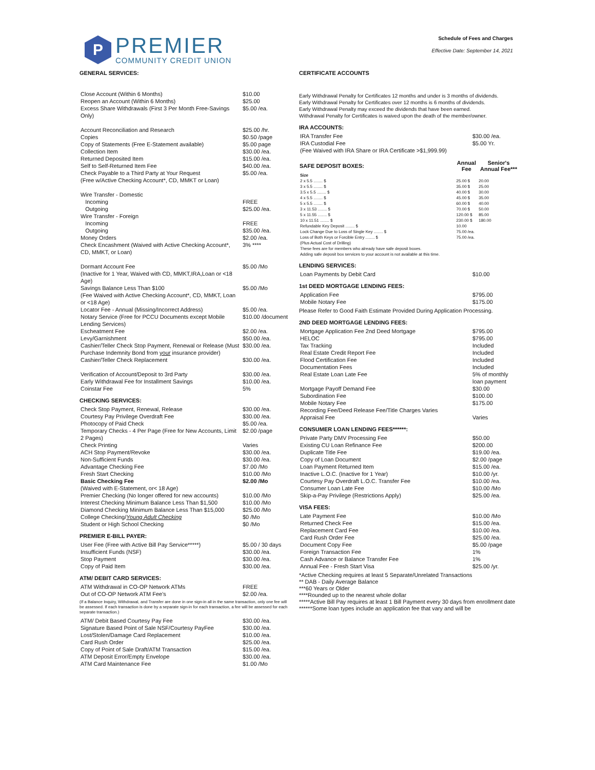P
PREMIER
COMMUNITY CREDIT UNION
Schedule of Fees and Charges
Effective Date: September 14, 2021
GENERAL SERVICES:
| Close Account (Within 6 Months) | $10.00 |
| Reopen an Account (Within 6 Months) | $25.00 |
| Excess Share Withdrawals (First 3 Per Month Free-Savings Only) | $5.00 /ea. |
| Account Reconciliation and Research | $25.00 /hr. |
| Copies | $0.50 /page |
| Copy of Statements (Free E-Statement available) | $5.00 page |
| Collection Item | $30.00 /ea. |
| Returned Deposited Item | $15.00 /ea. |
| Self to Self-Returned Item Fee | $40.00 /ea. |
| Check Payable to a Third Party at Your Request | $5.00 /ea. |
| (Free w/Active Checking Account*, CD, MMKT or Loan) | |
| Wire Transfer - Domestic | |
| Incoming | FREE |
| Outgoing | $25.00 /ea. |
| Wire Transfer - Foreign | |
| Incoming | FREE |
| Outgoing | $35.00 /ea. |
| Money Orders | $2.00 /ea. |
| Check Encashment (Waived with Active Checking Account*, CD, MMKT, or Loan) | 3% **** |
| Dormant Account Fee (Inactive for 1 Year, Waived with CD, MMKT,IRA,Loan or <18 Age) | $5.00 /Mo |
| Savings Balance Less Than $100 (Fee Waived with Active Checking Account*, CD, MMKT, Loan or <18 Age) | $5.00 /Mo |
| Locator Fee - Annual (Missing/Incorrect Address) | $5.00 /ea. |
| Notary Service (Free for PCCU Documents except Mobile Lending Services) | $10.00 /document |
| Escheatment Fee | $2.00 /ea. |
| Levy/Garnishment | $50.00 /ea. |
| Cashier/Teller Check Stop Payment, Renewal or Release (Must Purchase Indemnity Bond from your insurance provider) | $30.00 /ea. |
| Cashier/Teller Check Replacement | $30.00 /ea. |
| Verification of Account/Deposit to 3rd Party | $30.00 /ea. |
| Early Withdrawal Fee for Installment Savings | $10.00 /ea. |
| Coinstar Fee | 5% |
CHECKING SERVICES:
| Check Stop Payment, Renewal, Release | $30.00 /ea. |
| Courtesy Pay Privilege Overdraft Fee | $30.00 /ea. |
| Photocopy of Paid Check | $5.00 /ea. |
| Temporary Checks - 4 Per Page (Free for New Accounts, Limit 2 Pages) | $2.00 /page |
| Check Printing | Varies |
| ACH Stop Payment/Revoke | $30.00 /ea. |
| Non-Sufficient Funds | $30.00 /ea. |
| Advantage Checking Fee | $7.00 /Mo |
| Fresh Start Checking | $10.00 /Mo |
| Basic Checking Fee (Waived with E-Statement, or< 18 Age) | $2.00 /Mo |
| Premier Checking (No longer offered for new accounts) | $10.00 /Mo |
| Interest Checking Minimum Balance Less Than $1,500 | $10.00 /Mo |
| Diamond Checking Minimum Balance Less Than $15,000 | $25.00 /Mo |
| College Checking/ Young Adult Checking | $0 /Mo |
| Student or High School Checking | $0 /Mo |
PREMIER E-BILL PAYER:
| User Fee (Free with Active Bill Pay Service*****) | $5.00 / 30 days |
| Insufficient Funds (NSF) | $30.00 /ea. |
| Stop Payment | $30.00 /ea. |
| Copy of Paid Item | $30.00 /ea. |
ATM/ DEBIT CARD SERVICES:
| ATM Withdrawal in CO-OP Network ATMs | FREE |
| Out of CO-OP Network ATM Fee's | $2.00 /ea. |
(If a Balance Inquiry, Withdrawal, and Transfer are done in one sign-in all in the same transaction, only one fee will be assessed. If each transaction is done by a separate sign-in for each transaction, a fee will be assessed for each separate transaction.)
| ATM/ Debit Based Courtesy Pay Fee | $30.00 /ea. |
| Signature Based Point of Sale NSF/Courtesy PayFee | $30.00 /ea. |
| Lost/Stolen/Damage Card Replacement | $10.00 /ea. |
| Card Rush Order | $25.00 /ea. |
| Copy of Point of Sale Draft/ATM Transaction | $15.00 /ea. |
| ATM Deposit Error/Empty Envelope | $30.00 /ea. |
| ATM Card Maintenance Fee | $1.00 /Mo |
CERTIFICATE ACCOUNTS
Early Withdrawal Penalty for Certificates 12 months and under is 3 months of dividends.
Early Withdrawal Penalty for Certificates over 12 months is 6 months of dividends.
Early Withdrawal Penalty may exceed the dividends that have been earned.
Withdrawal Penalty for Certificates is waived upon the death of the member/owner.
IRA ACCOUNTS:
| IRA Transfer Fee | $30.00 /ea. |
| IRA Custodial Fee | $5.00 Yr. |
| (Fee Waived with IRA Share or IRA Certificate >$1,999.99) | |
| SAFE DEPOSIT BOXES: | Annual Fee | Senior's Annual Fee*** |
| --- | --- | --- |
| Size | | |
| 2 x 5.5 ........ $ | 25.00 $ | 20.00 |
| 3 x 5.5 ........ $ | 35.00 $ | 25.00 |
| 3.5 x 5.5 ........ $ | 40.00 $ | 30.00 |
| 4 x 5.5 ........ $ | 45.00 $ | 35.00 |
| 5 x 5.5 ........ $ | 60.00 $ | 40.00 |
| 3 x 11.53 ........ $ | 70.00 $ | 50.00 |
| 5 x 11.55 ........ $ | 120.00 $ | 85.00 |
| 10 x 11.51 ........ $ | 230.00 $ | 180.00 |
| Refundable Key Deposit ........ $ | 10.00 | |
| Lock Change Due to Loss of Single Key ........ $ | 75.00 /ea. | |
| Loss of Both Keys or Forcible Entry ........ $ (Plus Actual Cost of Drilling) These fees are for members who already have safe deposit boxes. Adding safe deposit box services to your account is not available at this time. | 75.00 /ea. | |
LENDING SERVICES:
| Loan Payments by Debit Card | $10.00 |
1st DEED MORTGAGE LENDING FEES:
| Application Fee | $795.00 |
| Mobile Notary Fee | $175.00 |
Please Refer to Good Faith Estimate Provided During Application Processing.
2ND DEED MORTGAGE LENDING FEES:
| Mortgage Application Fee 2nd Deed Mortgage | $795.00 |
| HELOC | $795.00 |
| Tax Tracking | Included |
| Real Estate Credit Report Fee | Included |
| Flood Certification Fee | Included |
| Documentation Fees | Included |
| Real Estate Loan Late Fee | 5% of monthly loan payment |
| Mortgage Payoff Demand Fee | $30.00 |
| Subordination Fee | $100.00 |
| Mobile Notary Fee | $175.00 |
| Recording Fee/Deed Release Fee/Title Charges Varies | |
| Appraisal Fee | Varies |
CONSUMER LOAN LENDING FEES******:
| Private Party DMV Processing Fee | $50.00 |
| Existing CU Loan Refinance Fee | $200.00 |
| Duplicate Title Fee | $19.00 /ea. |
| Copy of Loan Document | $2.00 /page |
| Loan Payment Returned Item | $15.00 /ea. |
| Inactive L.O.C. (Inactive for 1 Year) | $10.00 /yr. |
| Courtesy Pay Overdraft L.O.C. Transfer Fee | $10.00 /ea. |
| Consumer Loan Late Fee | $10.00 /Mo |
| Skip-a-Pay Privilege (Restrictions Apply) | $25.00 /ea. |
VISA FEES:
| Late Payment Fee | $10.00 /Mo |
| Returned Check Fee | $15.00 /ea. |
| Replacement Card Fee | $10.00 /ea. |
| Card Rush Order Fee | $25.00 /ea. |
| Document Copy Fee | $5.00 /page |
| Foreign Transaction Fee | 1% |
| Cash Advance or Balance Transfer Fee | 1% |
| Annual Fee - Fresh Start Visa | $25.00 /yr. |
*Active Checking requires at least 5 Separate/Unrelated Transactions
** DAB - Daily Average Balance
***60 Years or Older
****Rounded up to the nearest whole dollar
*****Active Bill Pay requires at least 1 Bill Payment every 30 days from enrollment date
******Some loan types include an application fee that vary and will be